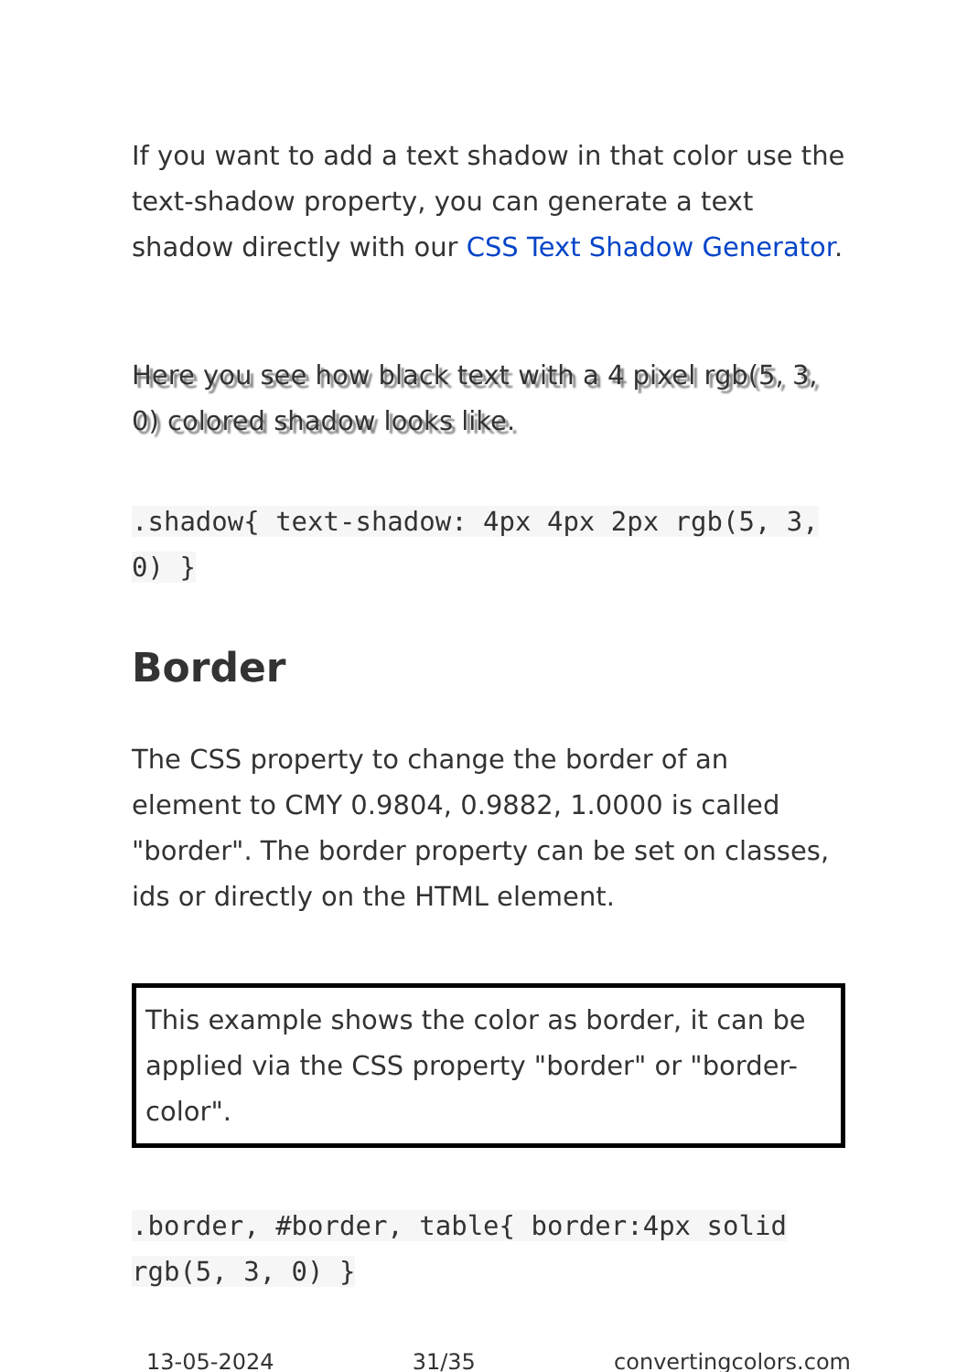If you want to add a text shadow in that color use the text-shadow property, you can generate a text shadow directly with our CSS Text Shadow Generator.
Here you see how black text with a 4 pixel rgb(5, 3, 0) colored shadow looks like.
.shadow{ text-shadow: 4px 4px 2px rgb(5, 3, 0) }
Border
The CSS property to change the border of an element to CMY 0.9804, 0.9882, 1.0000 is called "border". The border property can be set on classes, ids or directly on the HTML element.
This example shows the color as border, it can be applied via the CSS property "border" or "border-color".
.border, #border, table{ border:4px solid rgb(5, 3, 0) }
13-05-2024 31/35 convertingcolors.com